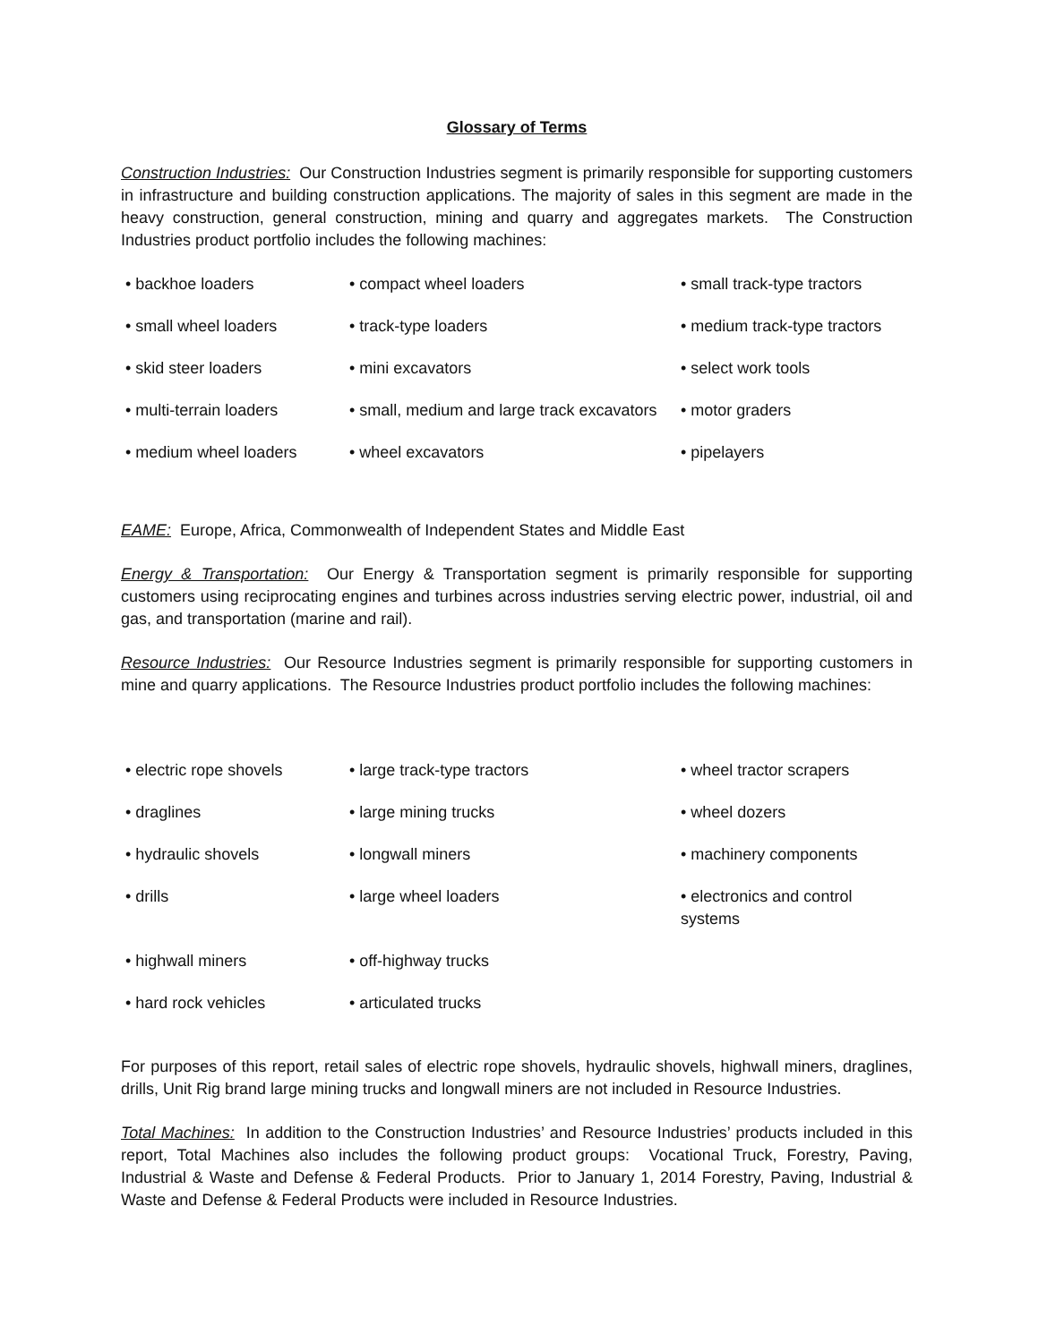Glossary of Terms
Construction Industries: Our Construction Industries segment is primarily responsible for supporting customers in infrastructure and building construction applications. The majority of sales in this segment are made in the heavy construction, general construction, mining and quarry and aggregates markets. The Construction Industries product portfolio includes the following machines:
| • backhoe loaders | • compact wheel loaders | • small track-type tractors |
| • small wheel loaders | • track-type loaders | • medium track-type tractors |
| • skid steer loaders | • mini excavators | • select work tools |
| • multi-terrain loaders | • small, medium and large track excavators | • motor graders |
| • medium wheel loaders | • wheel excavators | • pipelayers |
EAME: Europe, Africa, Commonwealth of Independent States and Middle East
Energy & Transportation: Our Energy & Transportation segment is primarily responsible for supporting customers using reciprocating engines and turbines across industries serving electric power, industrial, oil and gas, and transportation (marine and rail).
Resource Industries: Our Resource Industries segment is primarily responsible for supporting customers in mine and quarry applications. The Resource Industries product portfolio includes the following machines:
| • electric rope shovels | • large track-type tractors | • wheel tractor scrapers |
| • draglines | • large mining trucks | • wheel dozers |
| • hydraulic shovels | • longwall miners | • machinery components |
| • drills | • large wheel loaders | • electronics and control systems |
| • highwall miners | • off-highway trucks | |
| • hard rock vehicles | • articulated trucks | |
For purposes of this report, retail sales of electric rope shovels, hydraulic shovels, highwall miners, draglines, drills, Unit Rig brand large mining trucks and longwall miners are not included in Resource Industries.
Total Machines: In addition to the Construction Industries’ and Resource Industries’ products included in this report, Total Machines also includes the following product groups: Vocational Truck, Forestry, Paving, Industrial & Waste and Defense & Federal Products. Prior to January 1, 2014 Forestry, Paving, Industrial & Waste and Defense & Federal Products were included in Resource Industries.